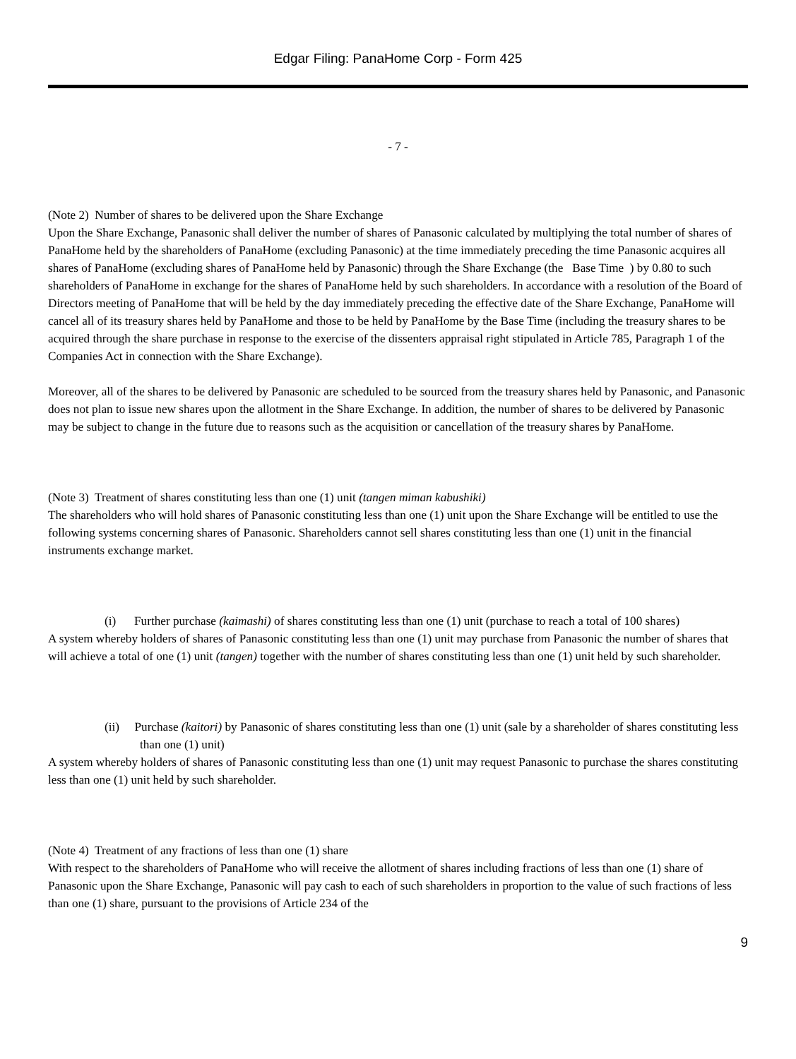Edgar Filing: PanaHome Corp - Form 425
- 7 -
(Note 2) Number of shares to be delivered upon the Share Exchange
Upon the Share Exchange, Panasonic shall deliver the number of shares of Panasonic calculated by multiplying the total number of shares of PanaHome held by the shareholders of PanaHome (excluding Panasonic) at the time immediately preceding the time Panasonic acquires all shares of PanaHome (excluding shares of PanaHome held by Panasonic) through the Share Exchange (the Base Time ) by 0.80 to such shareholders of PanaHome in exchange for the shares of PanaHome held by such shareholders. In accordance with a resolution of the Board of Directors meeting of PanaHome that will be held by the day immediately preceding the effective date of the Share Exchange, PanaHome will cancel all of its treasury shares held by PanaHome and those to be held by PanaHome by the Base Time (including the treasury shares to be acquired through the share purchase in response to the exercise of the dissenters appraisal right stipulated in Article 785, Paragraph 1 of the Companies Act in connection with the Share Exchange).
Moreover, all of the shares to be delivered by Panasonic are scheduled to be sourced from the treasury shares held by Panasonic, and Panasonic does not plan to issue new shares upon the allotment in the Share Exchange. In addition, the number of shares to be delivered by Panasonic may be subject to change in the future due to reasons such as the acquisition or cancellation of the treasury shares by PanaHome.
(Note 3) Treatment of shares constituting less than one (1) unit (tangen miman kabushiki)
The shareholders who will hold shares of Panasonic constituting less than one (1) unit upon the Share Exchange will be entitled to use the following systems concerning shares of Panasonic. Shareholders cannot sell shares constituting less than one (1) unit in the financial instruments exchange market.
(i) Further purchase (kaimashi) of shares constituting less than one (1) unit (purchase to reach a total of 100 shares)
A system whereby holders of shares of Panasonic constituting less than one (1) unit may purchase from Panasonic the number of shares that will achieve a total of one (1) unit (tangen) together with the number of shares constituting less than one (1) unit held by such shareholder.
(ii) Purchase (kaitori) by Panasonic of shares constituting less than one (1) unit (sale by a shareholder of shares constituting less than one (1) unit)
A system whereby holders of shares of Panasonic constituting less than one (1) unit may request Panasonic to purchase the shares constituting less than one (1) unit held by such shareholder.
(Note 4) Treatment of any fractions of less than one (1) share
With respect to the shareholders of PanaHome who will receive the allotment of shares including fractions of less than one (1) share of Panasonic upon the Share Exchange, Panasonic will pay cash to each of such shareholders in proportion to the value of such fractions of less than one (1) share, pursuant to the provisions of Article 234 of the
9